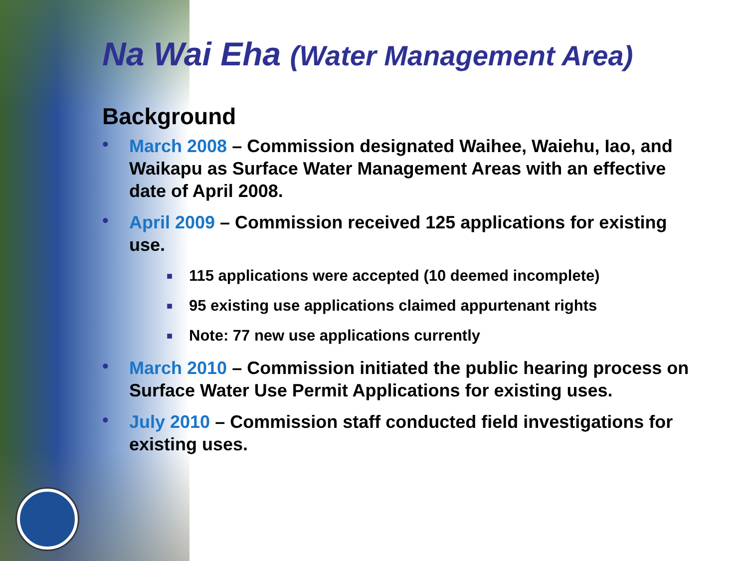Na Wai Eha (Water Management Area)
Background
• March 2008 – Commission designated Waihee, Waiehu, Iao, and Waikapu as Surface Water Management Areas with an effective date of April 2008.
• April 2009 – Commission received 125 applications for existing use.
■ 115 applications were accepted (10 deemed incomplete)
■ 95 existing use applications claimed appurtenant rights
■ Note: 77 new use applications currently
• March 2010 – Commission initiated the public hearing process on Surface Water Use Permit Applications for existing uses.
• July 2010 – Commission staff conducted field investigations for existing uses.